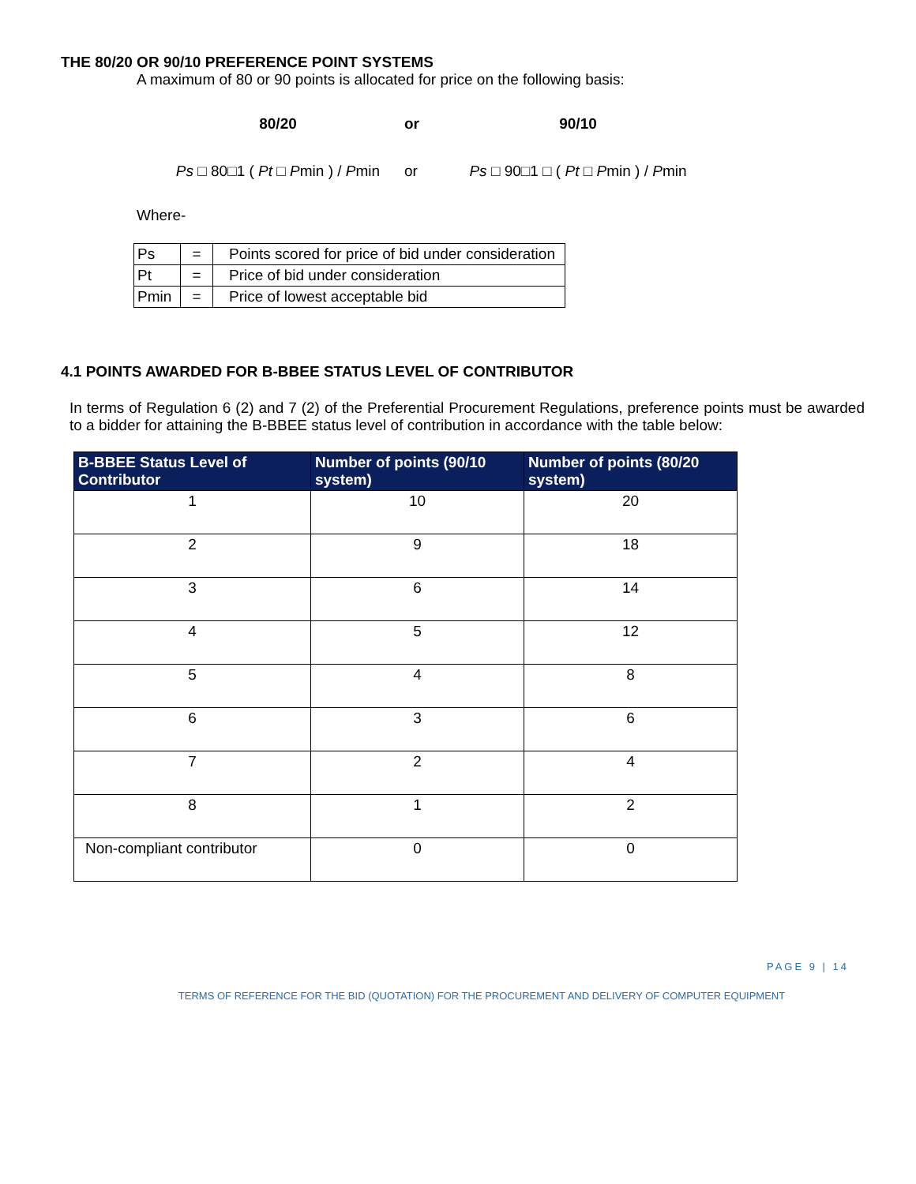THE 80/20 OR 90/10 PREFERENCE POINT SYSTEMS
A maximum of 80 or 90 points is allocated for price on the following basis:
80/20
Ps □ 80□1 ( Pt □ Pmin ) / Pmin
or
or
90/10
Ps □ 90□1 □ ( Pt □ Pmin ) / Pmin
Where-
| Ps | = | Points scored for price of bid under consideration |
| Pt | = | Price of bid under consideration |
| Pmin | = | Price of lowest acceptable bid |
4.1 POINTS AWARDED FOR B-BBEE STATUS LEVEL OF CONTRIBUTOR
In terms of Regulation 6 (2) and 7 (2) of the Preferential Procurement Regulations, preference points must be awarded to a bidder for attaining the B-BBEE status level of contribution in accordance with the table below:
| B-BBEE Status Level of Contributor | Number of points (90/10 system) | Number of points (80/20 system) |
| --- | --- | --- |
| 1 | 10 | 20 |
| 2 | 9 | 18 |
| 3 | 6 | 14 |
| 4 | 5 | 12 |
| 5 | 4 | 8 |
| 6 | 3 | 6 |
| 7 | 2 | 4 |
| 8 | 1 | 2 |
| Non-compliant contributor | 0 | 0 |
PAGE 9 | 14
TERMS OF REFERENCE FOR THE BID (QUOTATION) FOR THE PROCUREMENT AND DELIVERY OF COMPUTER EQUIPMENT